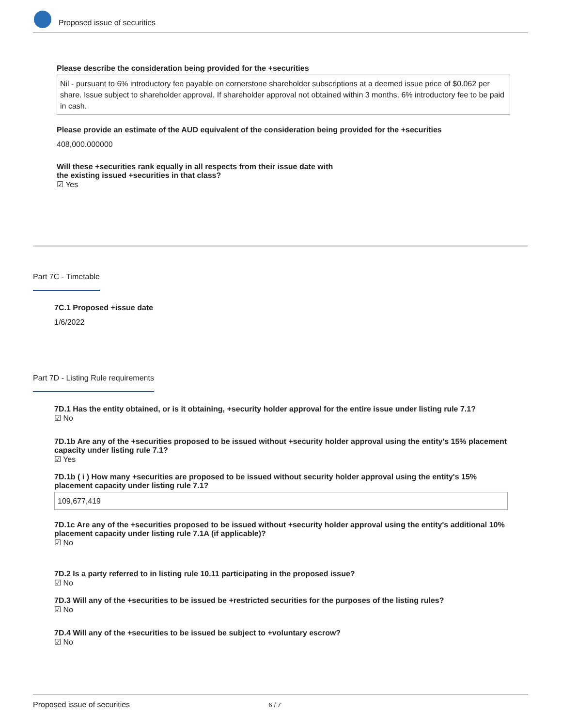Proposed issue of securities
Please describe the consideration being provided for the +securities
Nil - pursuant to 6% introductory fee payable on cornerstone shareholder subscriptions at a deemed issue price of $0.062 per share. Issue subject to shareholder approval. If shareholder approval not obtained within 3 months, 6% introductory fee to be paid in cash.
Please provide an estimate of the AUD equivalent of the consideration being provided for the +securities
408,000.000000
Will these +securities rank equally in all respects from their issue date with
the existing issued +securities in that class?
☑ Yes
Part 7C - Timetable
7C.1 Proposed +issue date
1/6/2022
Part 7D - Listing Rule requirements
7D.1 Has the entity obtained, or is it obtaining, +security holder approval for the entire issue under listing rule 7.1?
☑ No
7D.1b Are any of the +securities proposed to be issued without +security holder approval using the entity's 15% placement capacity under listing rule 7.1?
☑ Yes
7D.1b ( i ) How many +securities are proposed to be issued without security holder approval using the entity's 15% placement capacity under listing rule 7.1?
109,677,419
7D.1c Are any of the +securities proposed to be issued without +security holder approval using the entity's additional 10% placement capacity under listing rule 7.1A (if applicable)?
☑ No
7D.2 Is a party referred to in listing rule 10.11 participating in the proposed issue?
☑ No
7D.3 Will any of the +securities to be issued be +restricted securities for the purposes of the listing rules?
☑ No
7D.4 Will any of the +securities to be issued be subject to +voluntary escrow?
☑ No
Proposed issue of securities 6 / 7